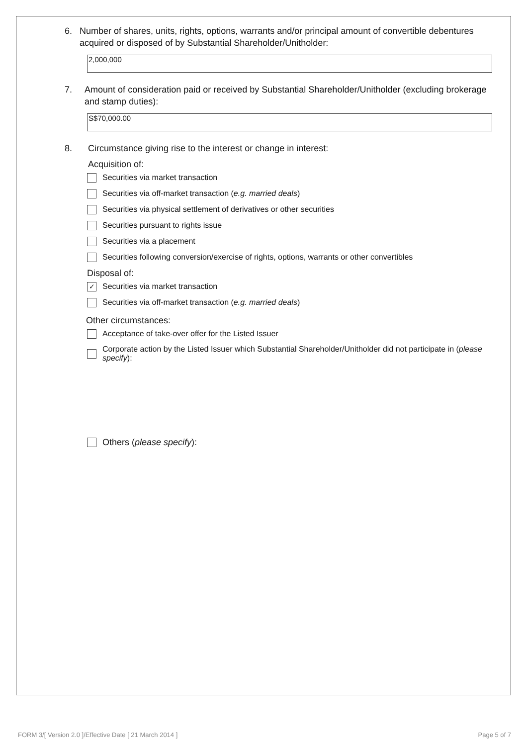6. Number of shares, units, rights, options, warrants and/or principal amount of convertible debentures acquired or disposed of by Substantial Shareholder/Unitholder:
2,000,000
7. Amount of consideration paid or received by Substantial Shareholder/Unitholder (excluding brokerage and stamp duties):
S$70,000.00
8. Circumstance giving rise to the interest or change in interest:
Acquisition of:
Securities via market transaction
Securities via off-market transaction (e.g. married deals)
Securities via physical settlement of derivatives or other securities
Securities pursuant to rights issue
Securities via a placement
Securities following conversion/exercise of rights, options, warrants or other convertibles
Disposal of:
✓ Securities via market transaction
Securities via off-market transaction (e.g. married deals)
Other circumstances:
Acceptance of take-over offer for the Listed Issuer
Corporate action by the Listed Issuer which Substantial Shareholder/Unitholder did not participate in (please specify):
Others (please specify):
FORM 3/[ Version 2.0 ]/Effective Date [ 21 March 2014 ] Page 5 of 7